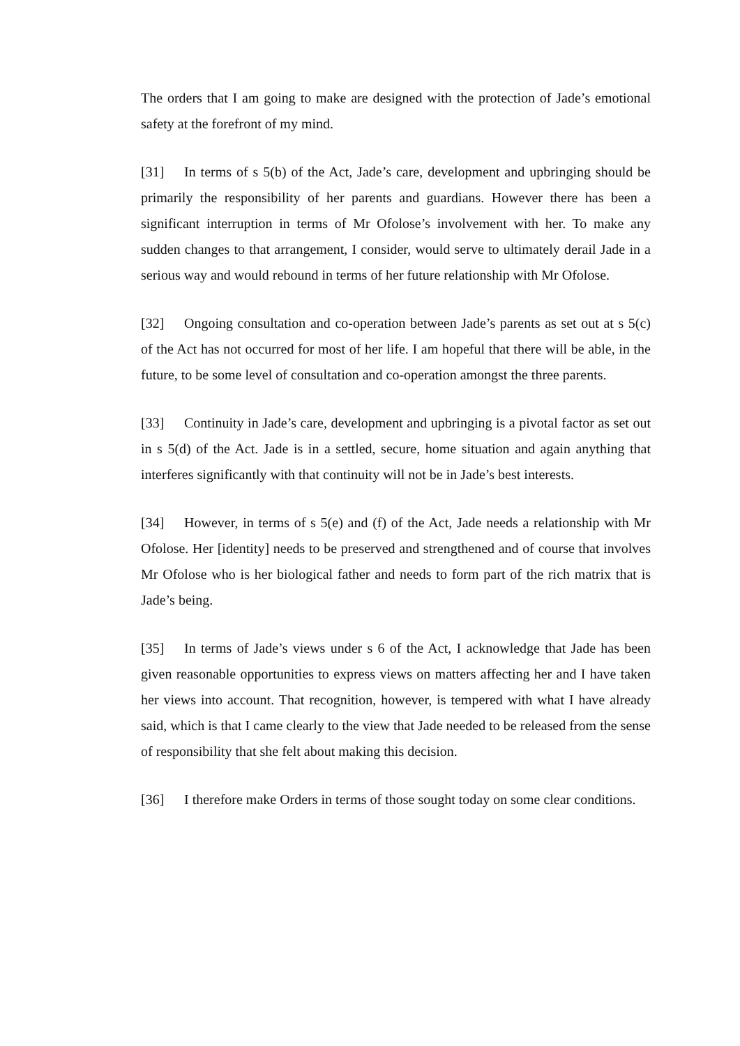The orders that I am going to make are designed with the protection of Jade’s emotional safety at the forefront of my mind.
[31] In terms of s 5(b) of the Act, Jade’s care, development and upbringing should be primarily the responsibility of her parents and guardians. However there has been a significant interruption in terms of Mr Ofolose’s involvement with her. To make any sudden changes to that arrangement, I consider, would serve to ultimately derail Jade in a serious way and would rebound in terms of her future relationship with Mr Ofolose.
[32] Ongoing consultation and co-operation between Jade’s parents as set out at s 5(c) of the Act has not occurred for most of her life. I am hopeful that there will be able, in the future, to be some level of consultation and co-operation amongst the three parents.
[33] Continuity in Jade’s care, development and upbringing is a pivotal factor as set out in s 5(d) of the Act. Jade is in a settled, secure, home situation and again anything that interferes significantly with that continuity will not be in Jade’s best interests.
[34] However, in terms of s 5(e) and (f) of the Act, Jade needs a relationship with Mr Ofolose. Her [identity] needs to be preserved and strengthened and of course that involves Mr Ofolose who is her biological father and needs to form part of the rich matrix that is Jade’s being.
[35] In terms of Jade’s views under s 6 of the Act, I acknowledge that Jade has been given reasonable opportunities to express views on matters affecting her and I have taken her views into account. That recognition, however, is tempered with what I have already said, which is that I came clearly to the view that Jade needed to be released from the sense of responsibility that she felt about making this decision.
[36] I therefore make Orders in terms of those sought today on some clear conditions.